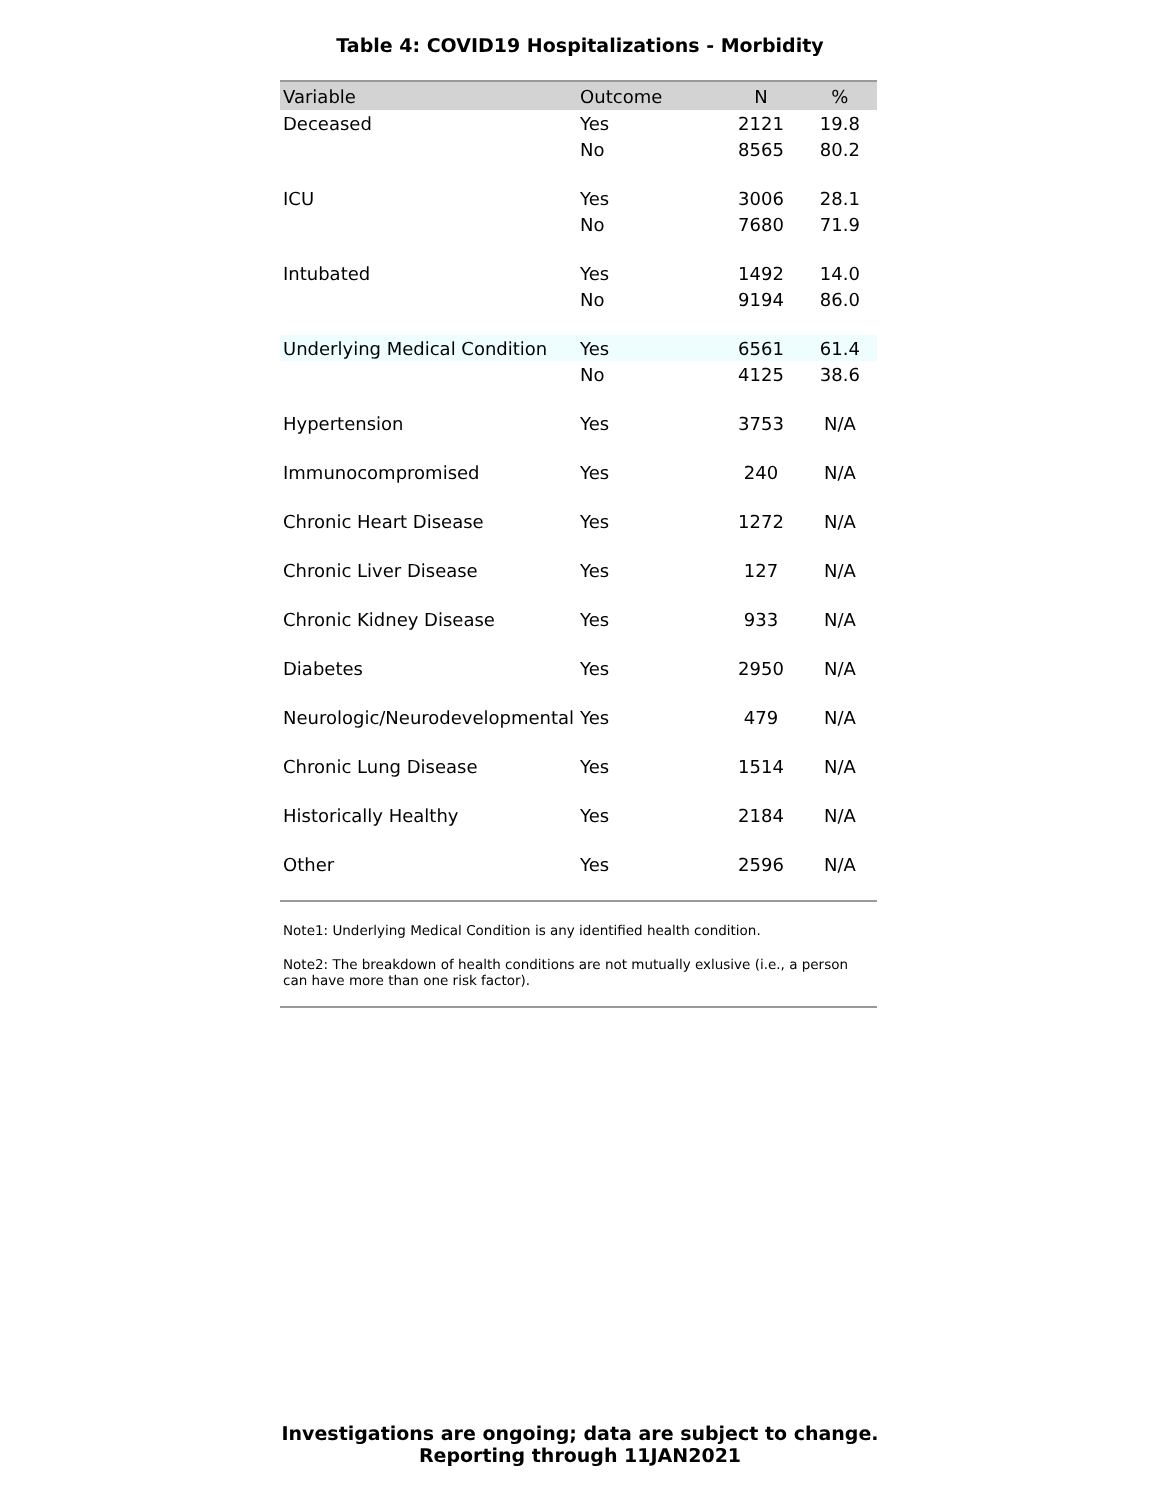Table 4: COVID19 Hospitalizations - Morbidity
| Variable | Outcome | N | % |
| --- | --- | --- | --- |
| Deceased | Yes | 2121 | 19.8 |
| | No | 8565 | 80.2 |
| ICU | Yes | 3006 | 28.1 |
| | No | 7680 | 71.9 |
| Intubated | Yes | 1492 | 14.0 |
| | No | 9194 | 86.0 |
| Underlying Medical Condition | Yes | 6561 | 61.4 |
| | No | 4125 | 38.6 |
| Hypertension | Yes | 3753 | N/A |
| Immunocompromised | Yes | 240 | N/A |
| Chronic Heart Disease | Yes | 1272 | N/A |
| Chronic Liver Disease | Yes | 127 | N/A |
| Chronic Kidney Disease | Yes | 933 | N/A |
| Diabetes | Yes | 2950 | N/A |
| Neurologic/Neurodevelopmental | Yes | 479 | N/A |
| Chronic Lung Disease | Yes | 1514 | N/A |
| Historically Healthy | Yes | 2184 | N/A |
| Other | Yes | 2596 | N/A |
Note1: Underlying Medical Condition is any identified health condition.
Note2: The breakdown of health conditions are not mutually exlusive (i.e., a person can have more than one risk factor).
Investigations are ongoing; data are subject to change.
Reporting through 11JAN2021